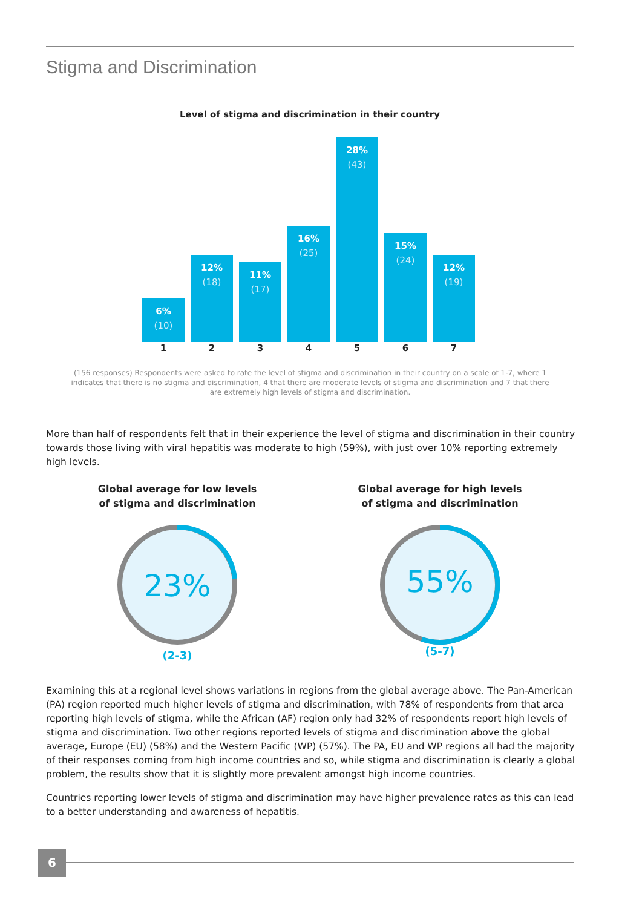Stigma and Discrimination
Level of stigma and discrimination in their country
6%
(10)
12%
(18)
11%
(17)
16%
(25)
28%
(43)
15%
(24)
12%
(19)
1 2 3 4 5 6 7
(156 responses) Respondents were asked to rate the level of stigma and discrimination in their country on a scale of 1-7, where 1 indicates that there is no stigma and discrimination, 4 that there are moderate levels of stigma and discrimination and 7 that there are extremely high levels of stigma and discrimination.
More than half of respondents felt that in their experience the level of stigma and discrimination in their country towards those living with viral hepatitis was moderate to high (59%), with just over 10% reporting extremely high levels.
Global average for low levels
of stigma and discrimination
23%
(2-3)
Global average for high levels
of stigma and discrimination
55%
(5-7)
Examining this at a regional level shows variations in regions from the global average above. The Pan-American (PA) region reported much higher levels of stigma and discrimination, with 78% of respondents from that area reporting high levels of stigma, while the African (AF) region only had 32% of respondents report high levels of stigma and discrimination. Two other regions reported levels of stigma and discrimination above the global average, Europe (EU) (58%) and the Western Pacific (WP) (57%). The PA, EU and WP regions all had the majority of their responses coming from high income countries and so, while stigma and discrimination is clearly a global problem, the results show that it is slightly more prevalent amongst high income countries.
Countries reporting lower levels of stigma and discrimination may have higher prevalence rates as this can lead to a better understanding and awareness of hepatitis.
6